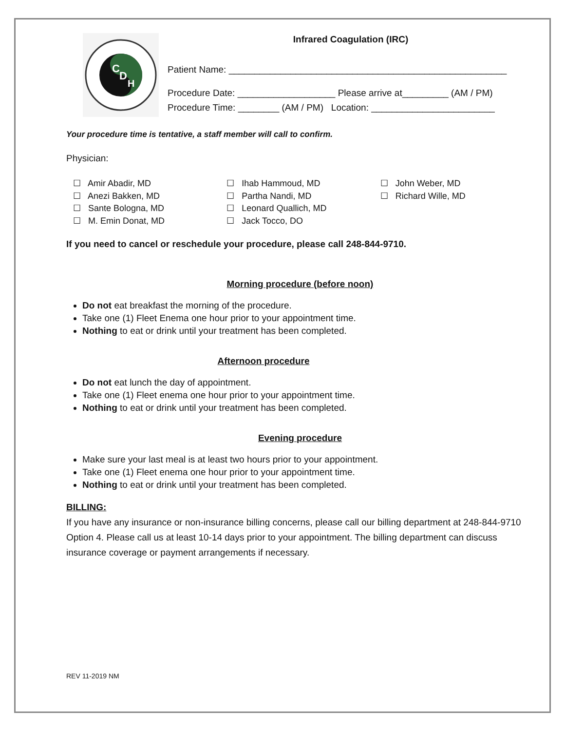C
D
H
Infrared Coagulation (IRC)
Patient Name: ______________________________________________________
Procedure Date: ___________________ Please arrive at_________ (AM / PM)
Procedure Time: ________ (AM / PM) Location: ________________________
Your procedure time is tentative, a staff member will call to confirm.
Physician:
☐ Amir Abadir, MD
☐ Anezi Bakken, MD
☐ Sante Bologna, MD
☐ M. Emin Donat, MD
☐ Ihab Hammoud, MD
☐ Partha Nandi, MD
☐ Leonard Quallich, MD
☐ Jack Tocco, DO
☐ John Weber, MD
☐ Richard Wille, MD
If you need to cancel or reschedule your procedure, please call 248-844-9710.
Morning procedure (before noon)
Do not eat breakfast the morning of the procedure.
Take one (1) Fleet Enema one hour prior to your appointment time.
Nothing to eat or drink until your treatment has been completed.
Afternoon procedure
Do not eat lunch the day of appointment.
Take one (1) Fleet enema one hour prior to your appointment time.
Nothing to eat or drink until your treatment has been completed.
Evening procedure
Make sure your last meal is at least two hours prior to your appointment.
Take one (1) Fleet enema one hour prior to your appointment time.
Nothing to eat or drink until your treatment has been completed.
BILLING:
If you have any insurance or non-insurance billing concerns, please call our billing department at 248-844-9710 Option 4. Please call us at least 10-14 days prior to your appointment. The billing department can discuss insurance coverage or payment arrangements if necessary.
REV 11-2019 NM